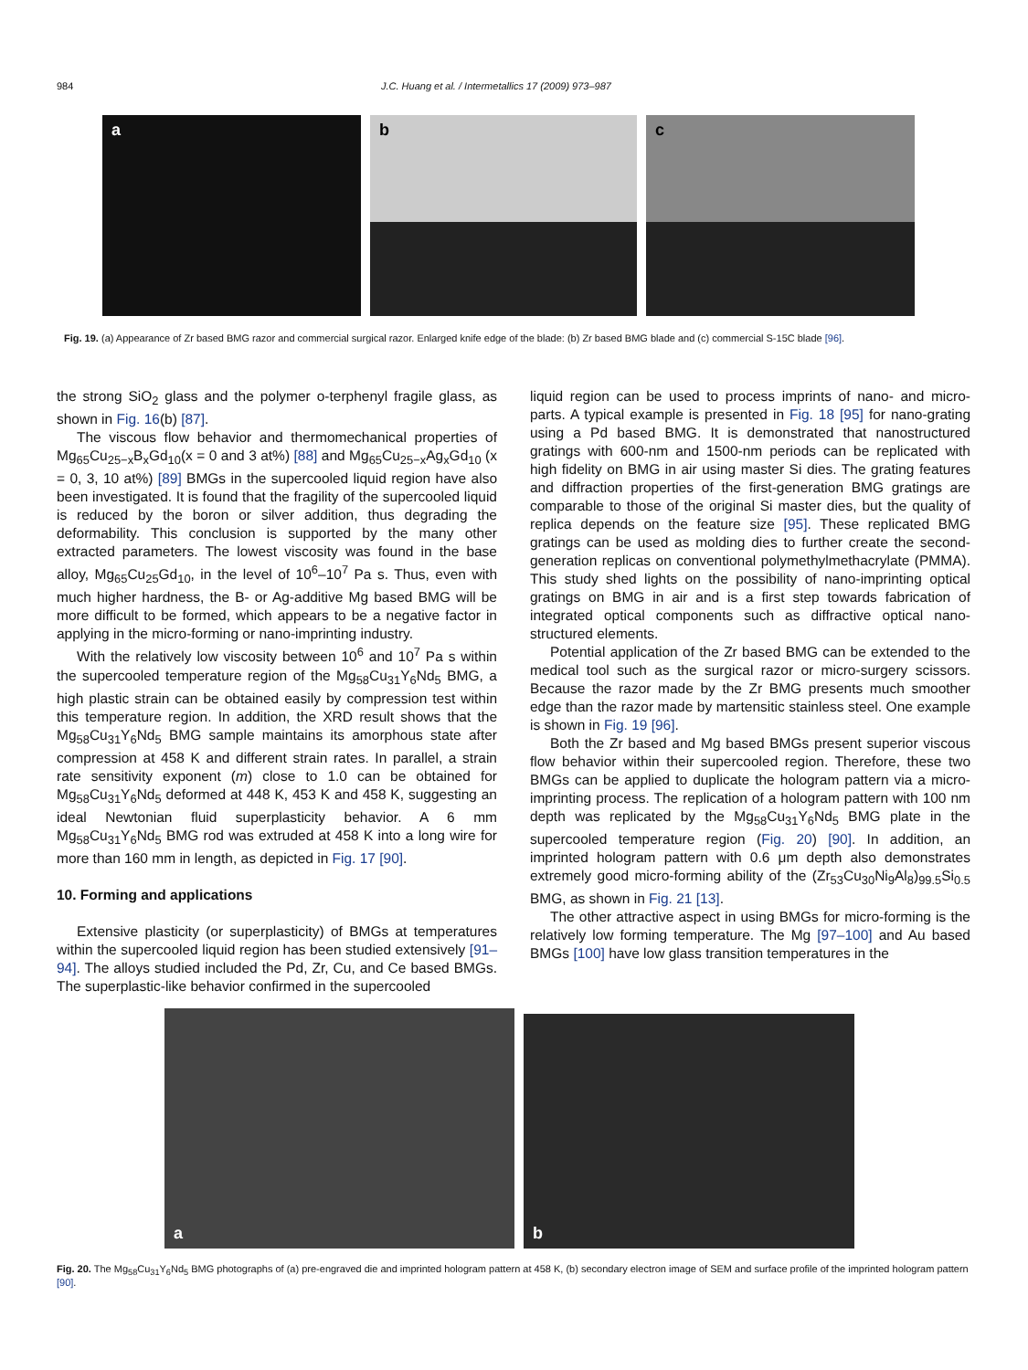984 J.C. Huang et al. / Intermetallics 17 (2009) 973–987
a
b
c
Fig. 19. (a) Appearance of Zr based BMG razor and commercial surgical razor. Enlarged knife edge of the blade: (b) Zr based BMG blade and (c) commercial S-15C blade [96].
the strong SiO<sub>2</sub> glass and the polymer o-terphenyl fragile glass, as shown in Fig. 16(b) [87].
The viscous flow behavior and thermomechanical properties of Mg<sub>65</sub>Cu<sub>25−x</sub>B<sub>x</sub>Gd<sub>10</sub>(x = 0 and 3 at%) [88] and Mg<sub>65</sub>Cu<sub>25−x</sub>Ag<sub>x</sub>Gd<sub>10</sub> (x = 0, 3, 10 at%) [89] BMGs in the supercooled liquid region have also been investigated. It is found that the fragility of the supercooled liquid is reduced by the boron or silver addition, thus degrading the deformability. This conclusion is supported by the many other extracted parameters. The lowest viscosity was found in the base alloy, Mg<sub>65</sub>Cu<sub>25</sub>Gd<sub>10</sub>, in the level of 10<sup>6</sup>–10<sup>7</sup> Pa s. Thus, even with much higher hardness, the B- or Ag-additive Mg based BMG will be more difficult to be formed, which appears to be a negative factor in applying in the micro-forming or nano-imprinting industry.
With the relatively low viscosity between 10<sup>6</sup> and 10<sup>7</sup> Pa s within the supercooled temperature region of the Mg<sub>58</sub>Cu<sub>31</sub>Y<sub>6</sub>Nd<sub>5</sub> BMG, a high plastic strain can be obtained easily by compression test within this temperature region. In addition, the XRD result shows that the Mg<sub>58</sub>Cu<sub>31</sub>Y<sub>6</sub>Nd<sub>5</sub> BMG sample maintains its amorphous state after compression at 458 K and different strain rates. In parallel, a strain rate sensitivity exponent (m) close to 1.0 can be obtained for Mg<sub>58</sub>Cu<sub>31</sub>Y<sub>6</sub>Nd<sub>5</sub> deformed at 448 K, 453 K and 458 K, suggesting an ideal Newtonian fluid superplasticity behavior. A 6 mm Mg<sub>58</sub>Cu<sub>31</sub>Y<sub>6</sub>Nd<sub>5</sub> BMG rod was extruded at 458 K into a long wire for more than 160 mm in length, as depicted in Fig. 17 [90].
10. Forming and applications
Extensive plasticity (or superplasticity) of BMGs at temperatures within the supercooled liquid region has been studied extensively [91–94]. The alloys studied included the Pd, Zr, Cu, and Ce based BMGs. The superplastic-like behavior confirmed in the supercooled
liquid region can be used to process imprints of nano- and micro-parts. A typical example is presented in Fig. 18 [95] for nano-grating using a Pd based BMG. It is demonstrated that nanostructured gratings with 600-nm and 1500-nm periods can be replicated with high fidelity on BMG in air using master Si dies. The grating features and diffraction properties of the first-generation BMG gratings are comparable to those of the original Si master dies, but the quality of replica depends on the feature size [95]. These replicated BMG gratings can be used as molding dies to further create the second-generation replicas on conventional polymethylmethacrylate (PMMA). This study shed lights on the possibility of nano-imprinting optical gratings on BMG in air and is a first step towards fabrication of integrated optical components such as diffractive optical nano-structured elements.
Potential application of the Zr based BMG can be extended to the medical tool such as the surgical razor or micro-surgery scissors. Because the razor made by the Zr BMG presents much smoother edge than the razor made by martensitic stainless steel. One example is shown in Fig. 19 [96].
Both the Zr based and Mg based BMGs present superior viscous flow behavior within their supercooled region. Therefore, these two BMGs can be applied to duplicate the hologram pattern via a micro-imprinting process. The replication of a hologram pattern with 100 nm depth was replicated by the Mg<sub>58</sub>Cu<sub>31</sub>Y<sub>6</sub>Nd<sub>5</sub> BMG plate in the supercooled temperature region (Fig. 20) [90]. In addition, an imprinted hologram pattern with 0.6 μm depth also demonstrates extremely good micro-forming ability of the (Zr<sub>53</sub>Cu<sub>30</sub>Ni<sub>9</sub>Al<sub>8</sub>)<sub>99.5</sub>Si<sub>0.5</sub> BMG, as shown in Fig. 21 [13].
The other attractive aspect in using BMGs for micro-forming is the relatively low forming temperature. The Mg [97–100] and Au based BMGs [100] have low glass transition temperatures in the
a
b
Fig. 20. The Mg<sub>58</sub>Cu<sub>31</sub>Y<sub>6</sub>Nd<sub>5</sub> BMG photographs of (a) pre-engraved die and imprinted hologram pattern at 458 K, (b) secondary electron image of SEM and surface profile of the imprinted hologram pattern [90].